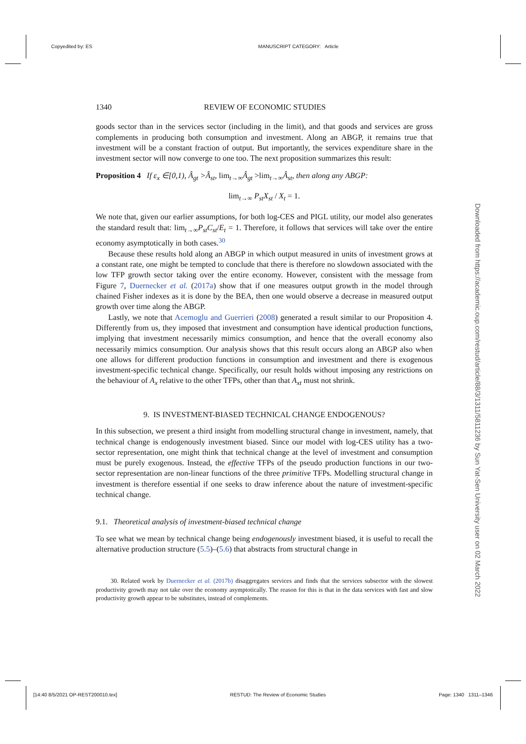Copyedited by: ES MANUSCRIPT CATEGORY: Article
1340 REVIEW OF ECONOMIC STUDIES
goods sector than in the services sector (including in the limit), and that goods and services are gross complements in producing both consumption and investment. Along an ABGP, it remains true that investment will be a constant fraction of output. But importantly, the services expenditure share in the investment sector will now converge to one too. The next proposition summarizes this result:
Proposition 4 If ε<sub>x</sub> ∈[0,1), Â<sub>gt</sub> >Â<sub>st</sub>, lim<sub>t→∞</sub>Â<sub>gt</sub> >lim<sub>t→∞</sub>Â<sub>st</sub>, then along any ABGP:
lim<sub>t→∞</sub> P<sub>st</sub>X<sub>st</sub> / X<sub>t</sub> = 1.
We note that, given our earlier assumptions, for both log-CES and PIGL utility, our model also generates the standard result that: lim<sub>t→∞</sub>P<sub>st</sub>C<sub>st</sub>/E<sub>t</sub> = 1. Therefore, it follows that services will take over the entire economy asymptotically in both cases.<sup>30</sup>
Because these results hold along an ABGP in which output measured in units of investment grows at a constant rate, one might be tempted to conclude that there is therefore no slowdown associated with the low TFP growth sector taking over the entire economy. However, consistent with the message from Figure 7, Duernecker et al. (2017a) show that if one measures output growth in the model through chained Fisher indexes as it is done by the BEA, then one would observe a decrease in measured output growth over time along the ABGP.
Lastly, we note that Acemoglu and Guerrieri (2008) generated a result similar to our Proposition 4. Differently from us, they imposed that investment and consumption have identical production functions, implying that investment necessarily mimics consumption, and hence that the overall economy also necessarily mimics consumption. Our analysis shows that this result occurs along an ABGP also when one allows for different production functions in consumption and investment and there is exogenous investment-specific technical change. Specifically, our result holds without imposing any restrictions on the behaviour of A<sub>x</sub> relative to the other TFPs, other than that A<sub>xt</sub> must not shrink.
9. IS INVESTMENT-BIASED TECHNICAL CHANGE ENDOGENOUS?
In this subsection, we present a third insight from modelling structural change in investment, namely, that technical change is endogenously investment biased. Since our model with log-CES utility has a two-sector representation, one might think that technical change at the level of investment and consumption must be purely exogenous. Instead, the effective TFPs of the pseudo production functions in our two-sector representation are non-linear functions of the three primitive TFPs. Modelling structural change in investment is therefore essential if one seeks to draw inference about the nature of investment-specific technical change.
9.1. Theoretical analysis of investment-biased technical change
To see what we mean by technical change being endogenously investment biased, it is useful to recall the alternative production structure (5.5)–(5.6) that abstracts from structural change in
30. Related work by Duernecker et al. (2017b) disaggregates services and finds that the services subsector with the slowest productivity growth may not take over the economy asymptotically. The reason for this is that in the data services with fast and slow productivity growth appear to be substitutes, instead of complements.
Downloaded from https://academic.oup.com/restud/article/88/3/1311/5811236 by Sun Yat-Sen University user on 02 March 2022
[14:40 8/5/2021 OP-REST200010.tex] RESTUD: The Review of Economic Studies Page: 1340 1311–1346